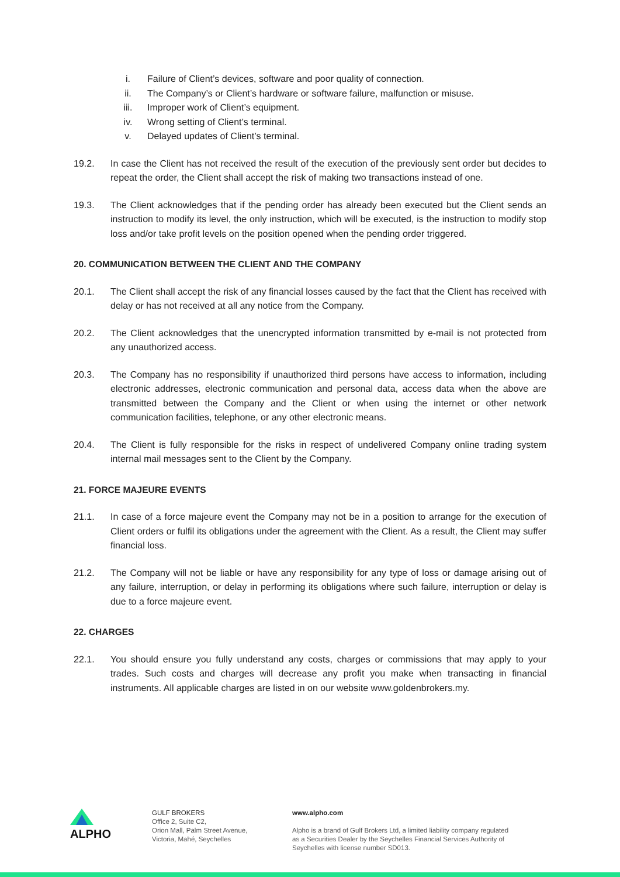i. Failure of Client’s devices, software and poor quality of connection.
ii. The Company’s or Client’s hardware or software failure, malfunction or misuse.
iii. Improper work of Client’s equipment.
iv. Wrong setting of Client’s terminal.
v. Delayed updates of Client’s terminal.
19.2. In case the Client has not received the result of the execution of the previously sent order but decides to repeat the order, the Client shall accept the risk of making two transactions instead of one.
19.3. The Client acknowledges that if the pending order has already been executed but the Client sends an instruction to modify its level, the only instruction, which will be executed, is the instruction to modify stop loss and/or take profit levels on the position opened when the pending order triggered.
20. COMMUNICATION BETWEEN THE CLIENT AND THE COMPANY
20.1. The Client shall accept the risk of any financial losses caused by the fact that the Client has received with delay or has not received at all any notice from the Company.
20.2. The Client acknowledges that the unencrypted information transmitted by e-mail is not protected from any unauthorized access.
20.3. The Company has no responsibility if unauthorized third persons have access to information, including electronic addresses, electronic communication and personal data, access data when the above are transmitted between the Company and the Client or when using the internet or other network communication facilities, telephone, or any other electronic means.
20.4. The Client is fully responsible for the risks in respect of undelivered Company online trading system internal mail messages sent to the Client by the Company.
21. FORCE MAJEURE EVENTS
21.1. In case of a force majeure event the Company may not be in a position to arrange for the execution of Client orders or fulfil its obligations under the agreement with the Client. As a result, the Client may suffer financial loss.
21.2. The Company will not be liable or have any responsibility for any type of loss or damage arising out of any failure, interruption, or delay in performing its obligations where such failure, interruption or delay is due to a force majeure event.
22. CHARGES
22.1. You should ensure you fully understand any costs, charges or commissions that may apply to your trades. Such costs and charges will decrease any profit you make when transacting in financial instruments. All applicable charges are listed in on our website www.goldenbrokers.my.
ALPHO
GULF BROKERS
Office 2, Suite C2,
Orion Mall, Palm Street Avenue,
Victoria, Mahé, Seychelles
www.alpho.com
Alpho is a brand of Gulf Brokers Ltd, a limited liability company regulated as a Securities Dealer by the Seychelles Financial Services Authority of Seychelles with license number SD013.